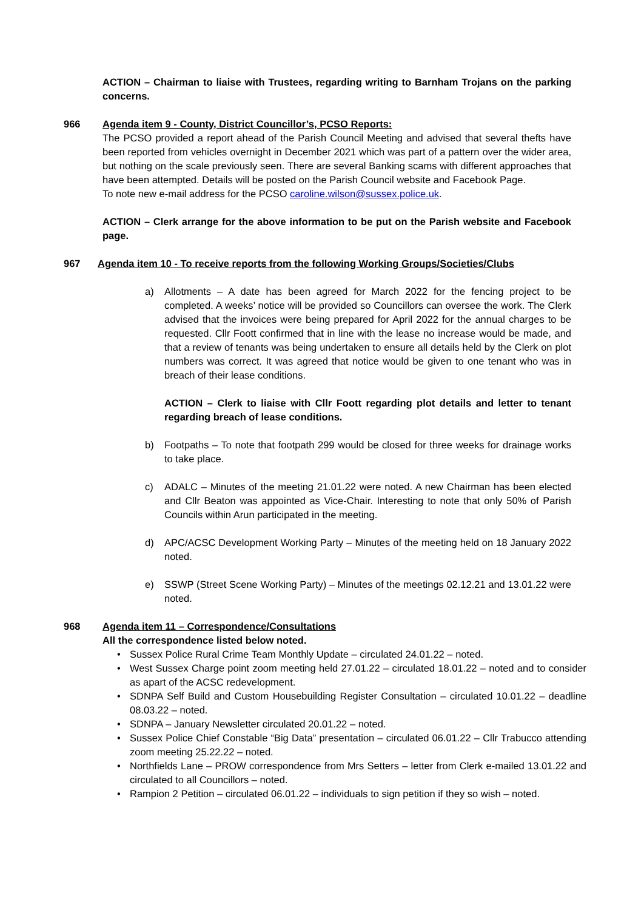ACTION – Chairman to liaise with Trustees, regarding writing to Barnham Trojans on the parking concerns.
966 Agenda item 9 - County, District Councillor’s, PCSO Reports:
The PCSO provided a report ahead of the Parish Council Meeting and advised that several thefts have been reported from vehicles overnight in December 2021 which was part of a pattern over the wider area, but nothing on the scale previously seen. There are several Banking scams with different approaches that have been attempted. Details will be posted on the Parish Council website and Facebook Page.
To note new e-mail address for the PCSO caroline.wilson@sussex.police.uk.
ACTION – Clerk arrange for the above information to be put on the Parish website and Facebook page.
967 Agenda item 10 - To receive reports from the following Working Groups/Societies/Clubs
a) Allotments – A date has been agreed for March 2022 for the fencing project to be completed. A weeks’ notice will be provided so Councillors can oversee the work. The Clerk advised that the invoices were being prepared for April 2022 for the annual charges to be requested. Cllr Foott confirmed that in line with the lease no increase would be made, and that a review of tenants was being undertaken to ensure all details held by the Clerk on plot numbers was correct. It was agreed that notice would be given to one tenant who was in breach of their lease conditions.
ACTION – Clerk to liaise with Cllr Foott regarding plot details and letter to tenant regarding breach of lease conditions.
b) Footpaths – To note that footpath 299 would be closed for three weeks for drainage works to take place.
c) ADALC – Minutes of the meeting 21.01.22 were noted. A new Chairman has been elected and Cllr Beaton was appointed as Vice-Chair. Interesting to note that only 50% of Parish Councils within Arun participated in the meeting.
d) APC/ACSC Development Working Party – Minutes of the meeting held on 18 January 2022 noted.
e) SSWP (Street Scene Working Party) – Minutes of the meetings 02.12.21 and 13.01.22 were noted.
968 Agenda item 11 – Correspondence/Consultations
All the correspondence listed below noted.
• Sussex Police Rural Crime Team Monthly Update – circulated 24.01.22 – noted.
• West Sussex Charge point zoom meeting held 27.01.22 – circulated 18.01.22 – noted and to consider as apart of the ACSC redevelopment.
• SDNPA Self Build and Custom Housebuilding Register Consultation – circulated 10.01.22 – deadline 08.03.22 – noted.
• SDNPA – January Newsletter circulated 20.01.22 – noted.
• Sussex Police Chief Constable “Big Data” presentation – circulated 06.01.22 – Cllr Trabucco attending zoom meeting 25.22.22 – noted.
• Northfields Lane – PROW correspondence from Mrs Setters – letter from Clerk e-mailed 13.01.22 and circulated to all Councillors – noted.
• Rampion 2 Petition – circulated 06.01.22 – individuals to sign petition if they so wish – noted.